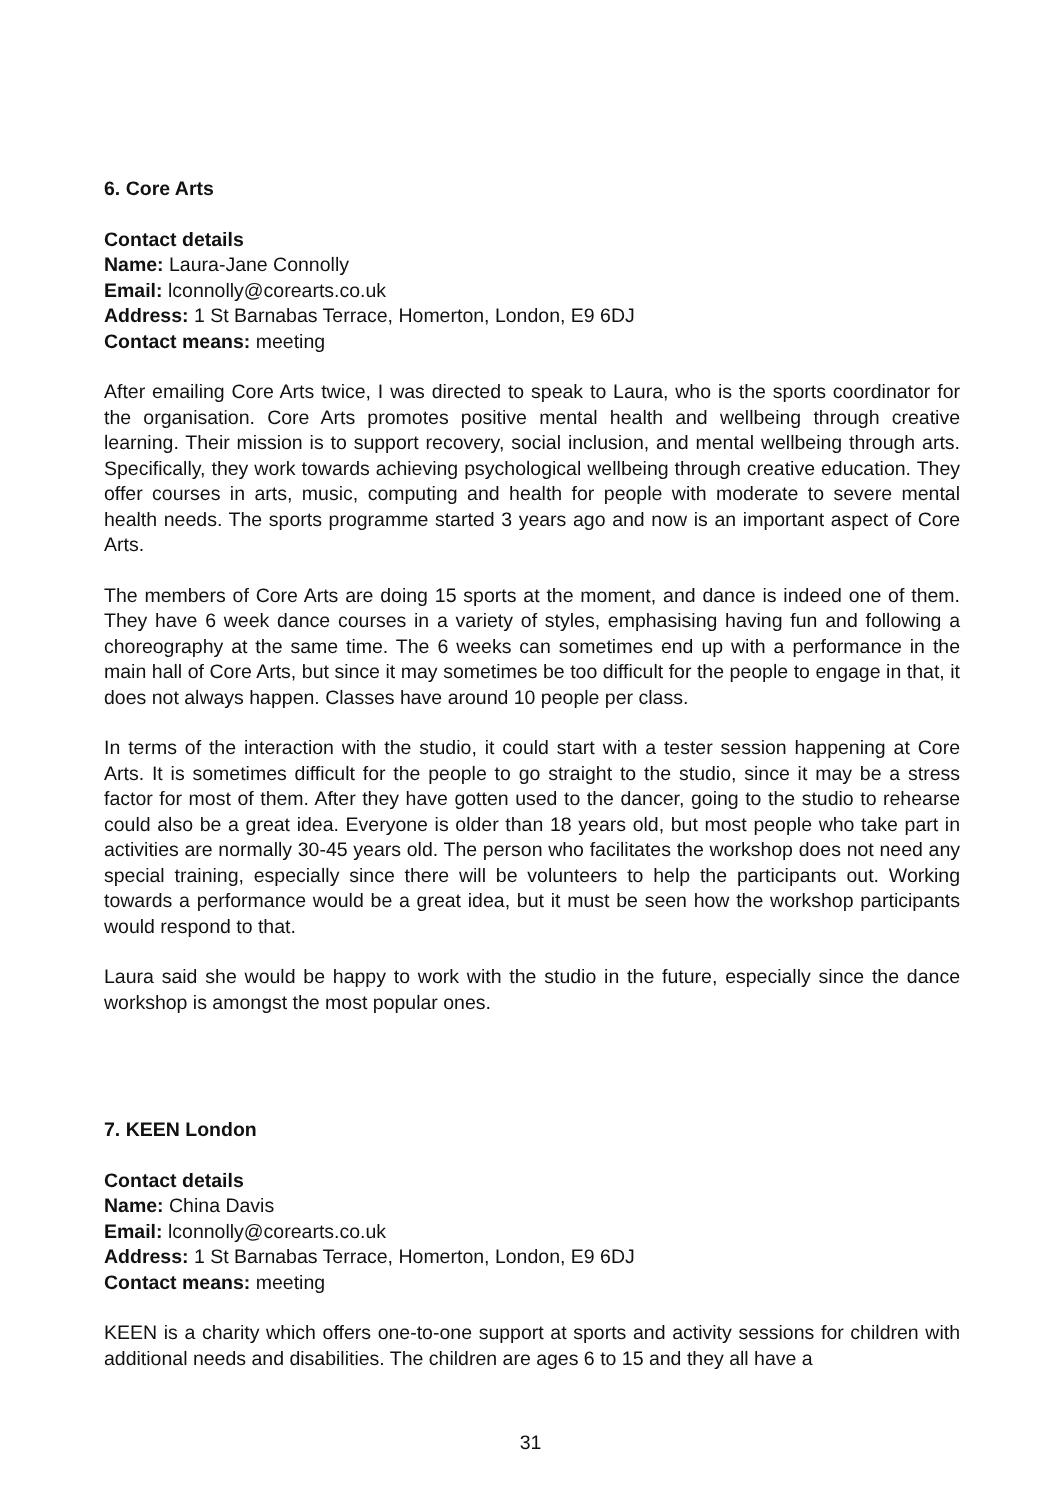6. Core Arts
Contact details
Name: Laura-Jane Connolly
Email: lconnolly@corearts.co.uk
Address: 1 St Barnabas Terrace, Homerton, London, E9 6DJ
Contact means: meeting
After emailing Core Arts twice, I was directed to speak to Laura, who is the sports coordinator for the organisation. Core Arts promotes positive mental health and wellbeing through creative learning. Their mission is to support recovery, social inclusion, and mental wellbeing through arts. Specifically, they work towards achieving psychological wellbeing through creative education. They offer courses in arts, music, computing and health for people with moderate to severe mental health needs. The sports programme started 3 years ago and now is an important aspect of Core Arts.
The members of Core Arts are doing 15 sports at the moment, and dance is indeed one of them. They have 6 week dance courses in a variety of styles, emphasising having fun and following a choreography at the same time. The 6 weeks can sometimes end up with a performance in the main hall of Core Arts, but since it may sometimes be too difficult for the people to engage in that, it does not always happen. Classes have around 10 people per class.
In terms of the interaction with the studio, it could start with a tester session happening at Core Arts. It is sometimes difficult for the people to go straight to the studio, since it may be a stress factor for most of them. After they have gotten used to the dancer, going to the studio to rehearse could also be a great idea. Everyone is older than 18 years old, but most people who take part in activities are normally 30-45 years old. The person who facilitates the workshop does not need any special training, especially since there will be volunteers to help the participants out. Working towards a performance would be a great idea, but it must be seen how the workshop participants would respond to that.
Laura said she would be happy to work with the studio in the future, especially since the dance workshop is amongst the most popular ones.
7. KEEN London
Contact details
Name: China Davis
Email: lconnolly@corearts.co.uk
Address: 1 St Barnabas Terrace, Homerton, London, E9 6DJ
Contact means: meeting
KEEN is a charity which offers one-to-one support at sports and activity sessions for children with additional needs and disabilities. The children are ages 6 to 15 and they all have a
31